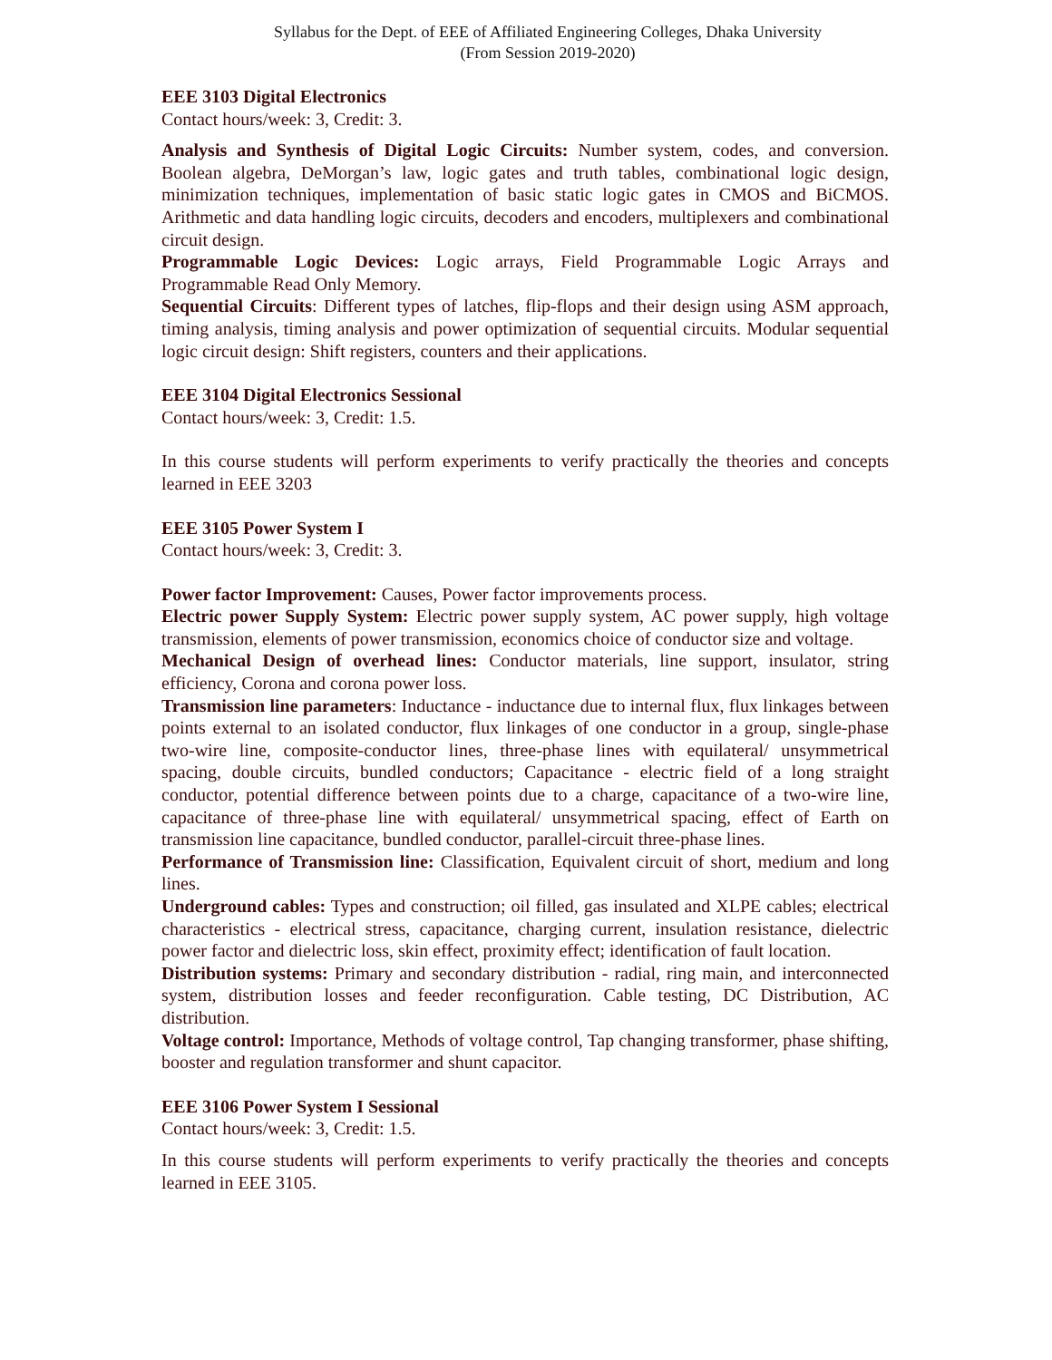Syllabus for the Dept. of EEE of Affiliated Engineering Colleges, Dhaka University
(From Session 2019-2020)
EEE 3103 Digital Electronics
Contact hours/week: 3, Credit: 3.
Analysis and Synthesis of Digital Logic Circuits: Number system, codes, and conversion. Boolean algebra, DeMorgan’s law, logic gates and truth tables, combinational logic design, minimization techniques, implementation of basic static logic gates in CMOS and BiCMOS. Arithmetic and data handling logic circuits, decoders and encoders, multiplexers and combinational circuit design.
Programmable Logic Devices: Logic arrays, Field Programmable Logic Arrays and Programmable Read Only Memory.
Sequential Circuits: Different types of latches, flip-flops and their design using ASM approach, timing analysis, timing analysis and power optimization of sequential circuits. Modular sequential logic circuit design: Shift registers, counters and their applications.
EEE 3104 Digital Electronics Sessional
Contact hours/week: 3, Credit: 1.5.
In this course students will perform experiments to verify practically the theories and concepts learned in EEE 3203
EEE 3105 Power System I
Contact hours/week: 3, Credit: 3.
Power factor Improvement: Causes, Power factor improvements process.
Electric power Supply System: Electric power supply system, AC power supply, high voltage transmission, elements of power transmission, economics choice of conductor size and voltage.
Mechanical Design of overhead lines: Conductor materials, line support, insulator, string efficiency, Corona and corona power loss.
Transmission line parameters: Inductance - inductance due to internal flux, flux linkages between points external to an isolated conductor, flux linkages of one conductor in a group, single-phase two-wire line, composite-conductor lines, three-phase lines with equilateral/ unsymmetrical spacing, double circuits, bundled conductors; Capacitance - electric field of a long straight conductor, potential difference between points due to a charge, capacitance of a two-wire line, capacitance of three-phase line with equilateral/ unsymmetrical spacing, effect of Earth on transmission line capacitance, bundled conductor, parallel-circuit three-phase lines.
Performance of Transmission line: Classification, Equivalent circuit of short, medium and long lines.
Underground cables: Types and construction; oil filled, gas insulated and XLPE cables; electrical characteristics - electrical stress, capacitance, charging current, insulation resistance, dielectric power factor and dielectric loss, skin effect, proximity effect; identification of fault location.
Distribution systems: Primary and secondary distribution - radial, ring main, and interconnected system, distribution losses and feeder reconfiguration. Cable testing, DC Distribution, AC distribution.
Voltage control: Importance, Methods of voltage control, Tap changing transformer, phase shifting, booster and regulation transformer and shunt capacitor.
EEE 3106 Power System I Sessional
Contact hours/week: 3, Credit: 1.5.
In this course students will perform experiments to verify practically the theories and concepts learned in EEE 3105.